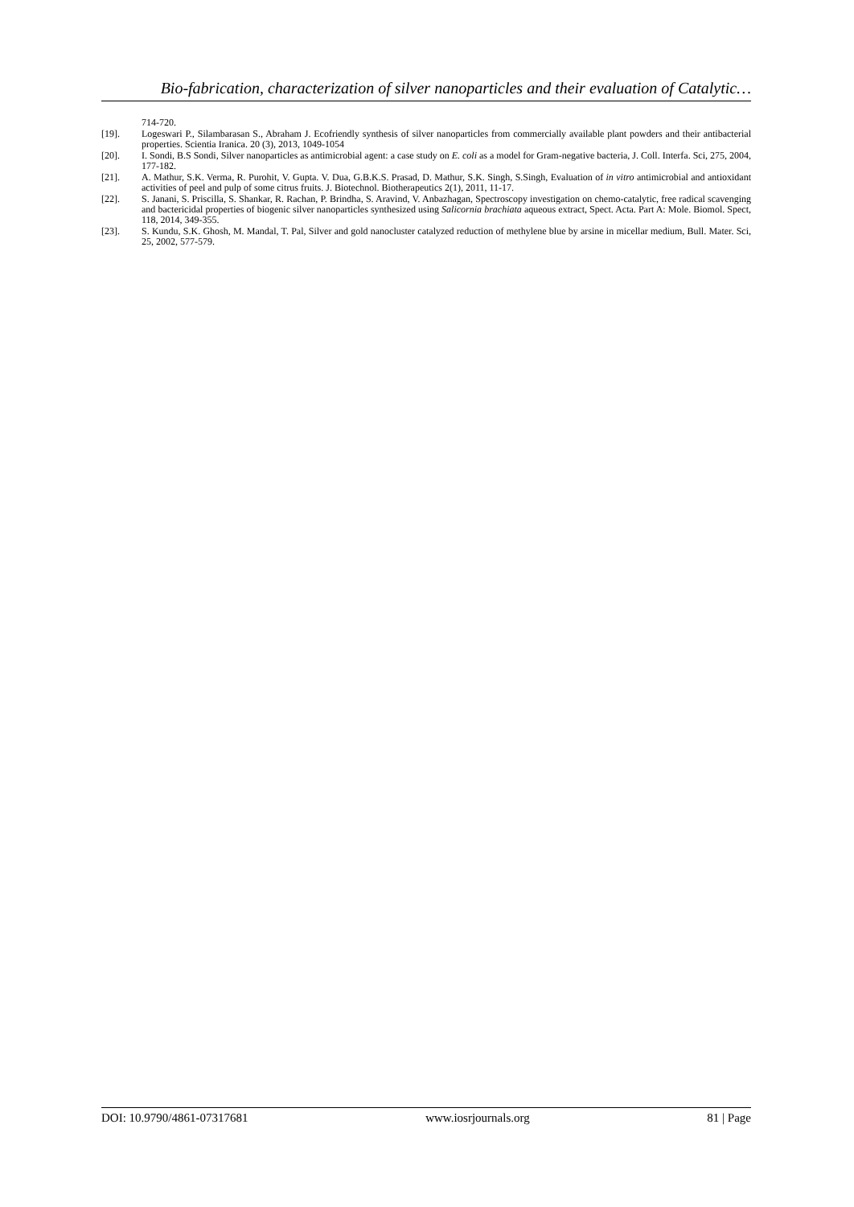Bio-fabrication, characterization of silver nanoparticles and their evaluation of Catalytic…
714-720.
[19]. Logeswari P., Silambarasan S., Abraham J. Ecofriendly synthesis of silver nanoparticles from commercially available plant powders and their antibacterial properties. Scientia Iranica. 20 (3), 2013, 1049-1054
[20]. I. Sondi, B.S Sondi, Silver nanoparticles as antimicrobial agent: a case study on E. coli as a model for Gram-negative bacteria, J. Coll. Interfa. Sci, 275, 2004, 177-182.
[21]. A. Mathur, S.K. Verma, R. Purohit, V. Gupta. V. Dua, G.B.K.S. Prasad, D. Mathur, S.K. Singh, S.Singh, Evaluation of in vitro antimicrobial and antioxidant activities of peel and pulp of some citrus fruits. J. Biotechnol. Biotherapeutics 2(1), 2011, 11-17.
[22]. S. Janani, S. Priscilla, S. Shankar, R. Rachan, P. Brindha, S. Aravind, V. Anbazhagan, Spectroscopy investigation on chemo-catalytic, free radical scavenging and bactericidal properties of biogenic silver nanoparticles synthesized using Salicornia brachiata aqueous extract, Spect. Acta. Part A: Mole. Biomol. Spect, 118, 2014, 349-355.
[23]. S. Kundu, S.K. Ghosh, M. Mandal, T. Pal, Silver and gold nanocluster catalyzed reduction of methylene blue by arsine in micellar medium, Bull. Mater. Sci, 25, 2002, 577-579.
DOI: 10.9790/4861-07317681 www.iosrjournals.org 81 | Page